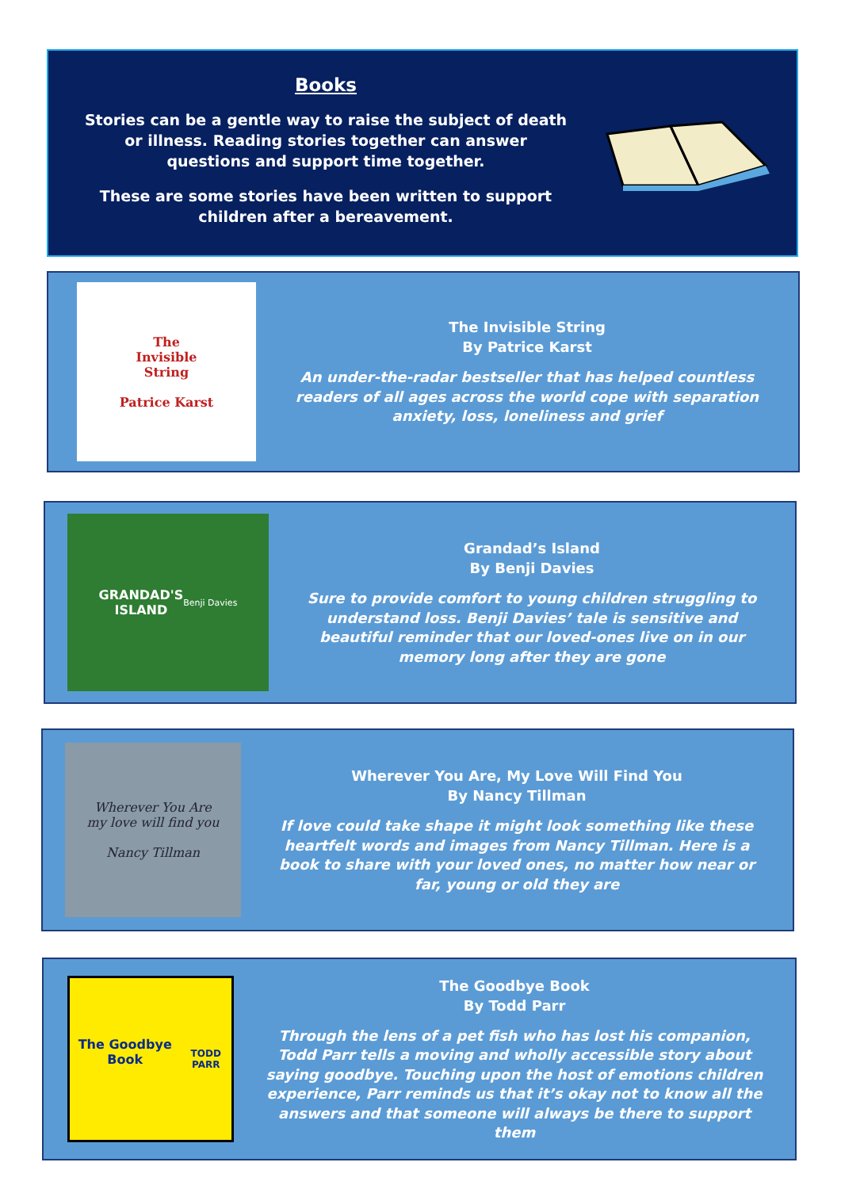Books
Stories can be a gentle way to raise the subject of death
or illness. Reading stories together can answer
questions and support time together.
These are some stories have been written to support
children after a bereavement.
The
Invisible
String
Patrice Karst
The Invisible String
By Patrice Karst
An under-the-radar bestseller that has helped countless readers of all ages across the world cope with separation anxiety, loss, loneliness and grief
GRANDAD'S
ISLAND
Benji Davies
Grandad’s Island
By Benji Davies
Sure to provide comfort to young children struggling to understand loss. Benji Davies’ tale is sensitive and beautiful reminder that our loved-ones live on in our memory long after they are gone
Wherever You Are
my love will find you
Nancy Tillman
Wherever You Are, My Love Will Find You
By Nancy Tillman
If love could take shape it might look something like these heartfelt words and images from Nancy Tillman. Here is a book to share with your loved ones, no matter how near or far, young or old they are
The Goodbye Book
TODD PARR
The Goodbye Book
By Todd Parr
Through the lens of a pet fish who has lost his companion, Todd Parr tells a moving and wholly accessible story about saying goodbye. Touching upon the host of emotions children experience, Parr reminds us that it’s okay not to know all the answers and that someone will always be there to support them